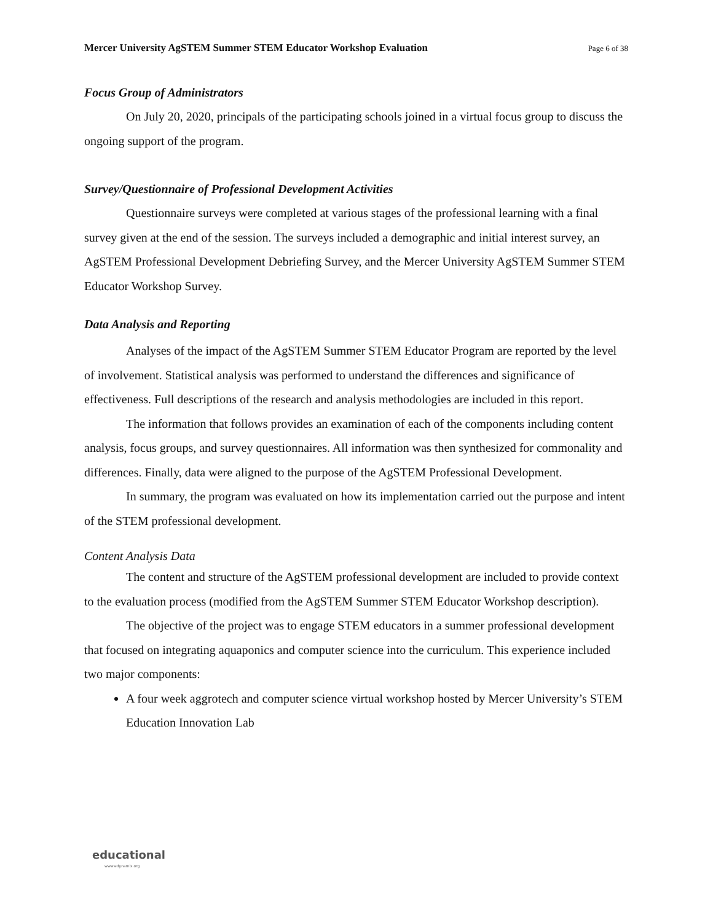Mercer University AgSTEM Summer STEM Educator Workshop Evaluation Page 6 of 38
Focus Group of Administrators
On July 20, 2020, principals of the participating schools joined in a virtual focus group to discuss the ongoing support of the program.
Survey/Questionnaire of Professional Development Activities
Questionnaire surveys were completed at various stages of the professional learning with a final survey given at the end of the session. The surveys included a demographic and initial interest survey, an AgSTEM Professional Development Debriefing Survey, and the Mercer University AgSTEM Summer STEM Educator Workshop Survey.
Data Analysis and Reporting
Analyses of the impact of the AgSTEM Summer STEM Educator Program are reported by the level of involvement. Statistical analysis was performed to understand the differences and significance of effectiveness. Full descriptions of the research and analysis methodologies are included in this report.
The information that follows provides an examination of each of the components including content analysis, focus groups, and survey questionnaires. All information was then synthesized for commonality and differences. Finally, data were aligned to the purpose of the AgSTEM Professional Development.
In summary, the program was evaluated on how its implementation carried out the purpose and intent of the STEM professional development.
Content Analysis Data
The content and structure of the AgSTEM professional development are included to provide context to the evaluation process (modified from the AgSTEM Summer STEM Educator Workshop description).
The objective of the project was to engage STEM educators in a summer professional development that focused on integrating aquaponics and computer science into the curriculum. This experience included two major components:
A four week aggrotech and computer science virtual workshop hosted by Mercer University’s STEM Education Innovation Lab
educational
www.edynamix.org